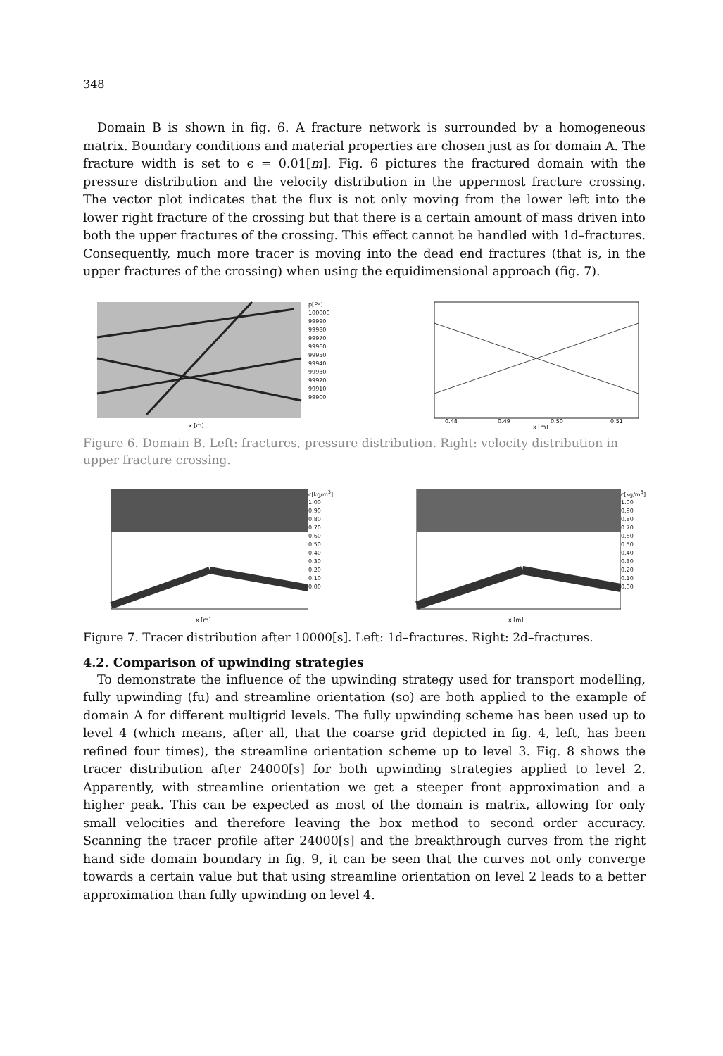348
Domain B is shown in fig. 6. A fracture network is surrounded by a homogeneous matrix. Boundary conditions and material properties are chosen just as for domain A. The fracture width is set to ϵ = 0.01[m]. Fig. 6 pictures the fractured domain with the pressure distribution and the velocity distribution in the uppermost fracture crossing. The vector plot indicates that the flux is not only moving from the lower left into the lower right fracture of the crossing but that there is a certain amount of mass driven into both the upper fractures of the crossing. This effect cannot be handled with 1d–fractures. Consequently, much more tracer is moving into the dead end fractures (that is, in the upper fractures of the crossing) when using the equidimensional approach (fig. 7).
x [m]
p[Pa]
100000
99990
99980
99970
99960
99950
99940
99930
99920
99910
99900
0.48
0.49
0.50
0.51
x [m]
Figure 6. Domain B. Left: fractures, pressure distribution. Right: velocity distribution in upper fracture crossing.
x [m]
c[kg/m<sup>3</sup>]
1.00
0.90
0.80
0.70
0.60
0.50
0.40
0.30
0.20
0.10
0.00
x [m]
c[kg/m<sup>3</sup>]
1.00
0.90
0.80
0.70
0.60
0.50
0.40
0.30
0.20
0.10
0.00
Figure 7. Tracer distribution after 10000[s]. Left: 1d–fractures. Right: 2d–fractures.
4.2. Comparison of upwinding strategies
To demonstrate the influence of the upwinding strategy used for transport modelling, fully upwinding (fu) and streamline orientation (so) are both applied to the example of domain A for different multigrid levels. The fully upwinding scheme has been used up to level 4 (which means, after all, that the coarse grid depicted in fig. 4, left, has been refined four times), the streamline orientation scheme up to level 3. Fig. 8 shows the tracer distribution after 24000[s] for both upwinding strategies applied to level 2. Apparently, with streamline orientation we get a steeper front approximation and a higher peak. This can be expected as most of the domain is matrix, allowing for only small velocities and therefore leaving the box method to second order accuracy. Scanning the tracer profile after 24000[s] and the breakthrough curves from the right hand side domain boundary in fig. 9, it can be seen that the curves not only converge towards a certain value but that using streamline orientation on level 2 leads to a better approximation than fully upwinding on level 4.